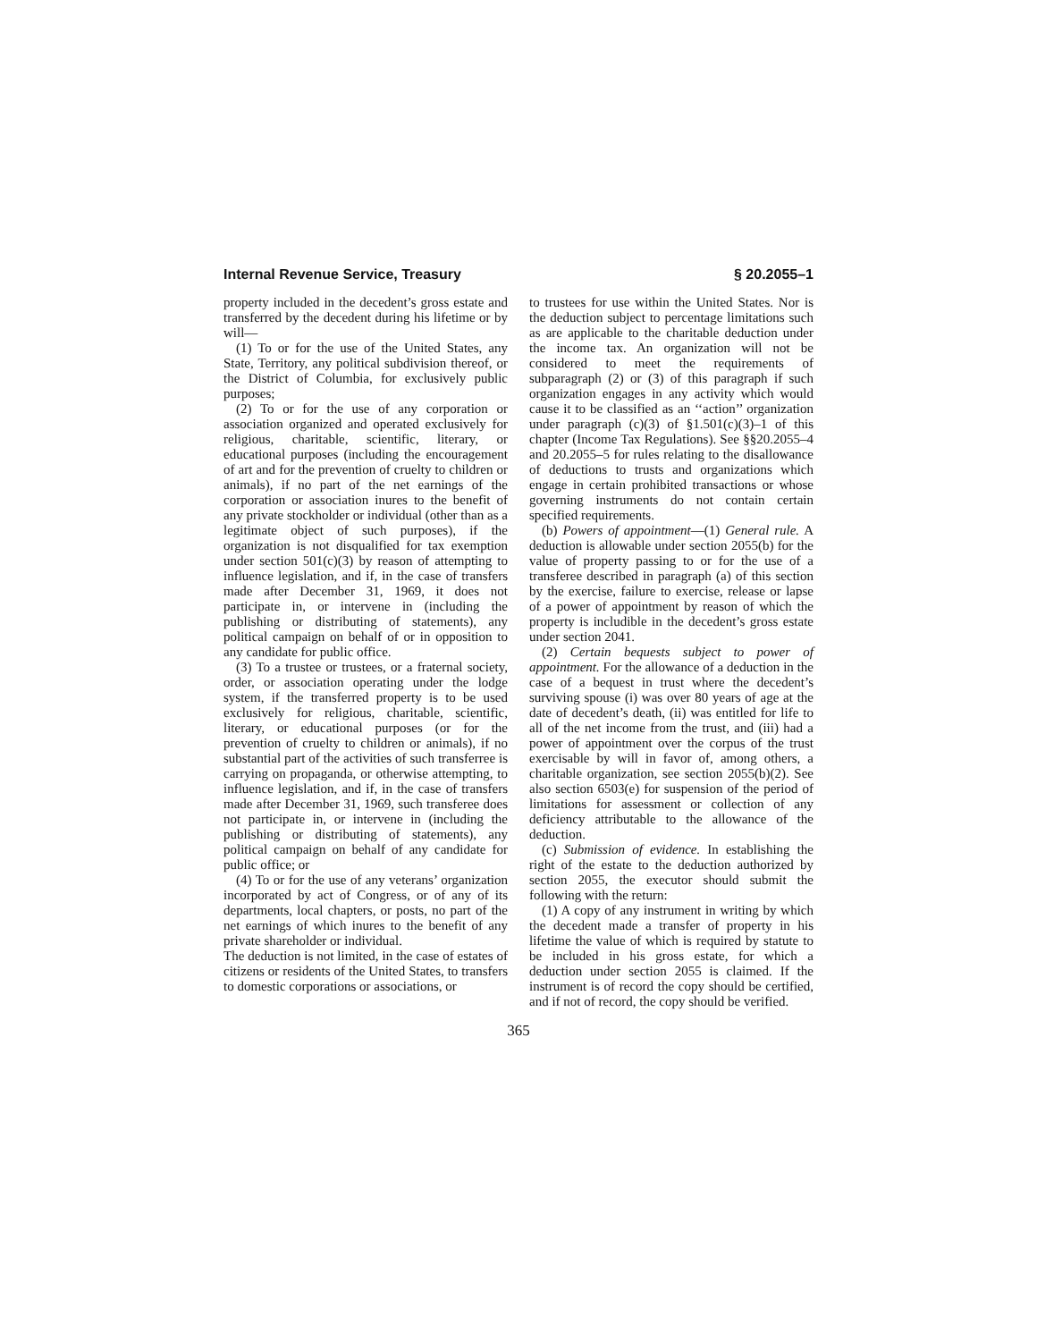Internal Revenue Service, Treasury § 20.2055–1
property included in the decedent’s gross estate and transferred by the decedent during his lifetime or by will—
(1) To or for the use of the United States, any State, Territory, any political subdivision thereof, or the District of Columbia, for exclusively public purposes;
(2) To or for the use of any corporation or association organized and operated exclusively for religious, charitable, scientific, literary, or educational purposes (including the encouragement of art and for the prevention of cruelty to children or animals), if no part of the net earnings of the corporation or association inures to the benefit of any private stockholder or individual (other than as a legitimate object of such purposes), if the organization is not disqualified for tax exemption under section 501(c)(3) by reason of attempting to influence legislation, and if, in the case of transfers made after December 31, 1969, it does not participate in, or intervene in (including the publishing or distributing of statements), any political campaign on behalf of or in opposition to any candidate for public office.
(3) To a trustee or trustees, or a fraternal society, order, or association operating under the lodge system, if the transferred property is to be used exclusively for religious, charitable, scientific, literary, or educational purposes (or for the prevention of cruelty to children or animals), if no substantial part of the activities of such transferree is carrying on propaganda, or otherwise attempting, to influence legislation, and if, in the case of transfers made after December 31, 1969, such transferee does not participate in, or intervene in (including the publishing or distributing of statements), any political campaign on behalf of any candidate for public office; or
(4) To or for the use of any veterans’ organization incorporated by act of Congress, or of any of its departments, local chapters, or posts, no part of the net earnings of which inures to the benefit of any private shareholder or individual.
The deduction is not limited, in the case of estates of citizens or residents of the United States, to transfers to domestic corporations or associations, or
to trustees for use within the United States. Nor is the deduction subject to percentage limitations such as are applicable to the charitable deduction under the income tax. An organization will not be considered to meet the requirements of subparagraph (2) or (3) of this paragraph if such organization engages in any activity which would cause it to be classified as an ‘‘action’’ organization under paragraph (c)(3) of §1.501(c)(3)–1 of this chapter (Income Tax Regulations). See §§20.2055–4 and 20.2055–5 for rules relating to the disallowance of deductions to trusts and organizations which engage in certain prohibited transactions or whose governing instruments do not contain certain specified requirements.
(b) Powers of appointment—(1) General rule. A deduction is allowable under section 2055(b) for the value of property passing to or for the use of a transferee described in paragraph (a) of this section by the exercise, failure to exercise, release or lapse of a power of appointment by reason of which the property is includible in the decedent’s gross estate under section 2041.
(2) Certain bequests subject to power of appointment. For the allowance of a deduction in the case of a bequest in trust where the decedent’s surviving spouse (i) was over 80 years of age at the date of decedent’s death, (ii) was entitled for life to all of the net income from the trust, and (iii) had a power of appointment over the corpus of the trust exercisable by will in favor of, among others, a charitable organization, see section 2055(b)(2). See also section 6503(e) for suspension of the period of limitations for assessment or collection of any deficiency attributable to the allowance of the deduction.
(c) Submission of evidence. In establishing the right of the estate to the deduction authorized by section 2055, the executor should submit the following with the return:
(1) A copy of any instrument in writing by which the decedent made a transfer of property in his lifetime the value of which is required by statute to be included in his gross estate, for which a deduction under section 2055 is claimed. If the instrument is of record the copy should be certified, and if not of record, the copy should be verified.
365